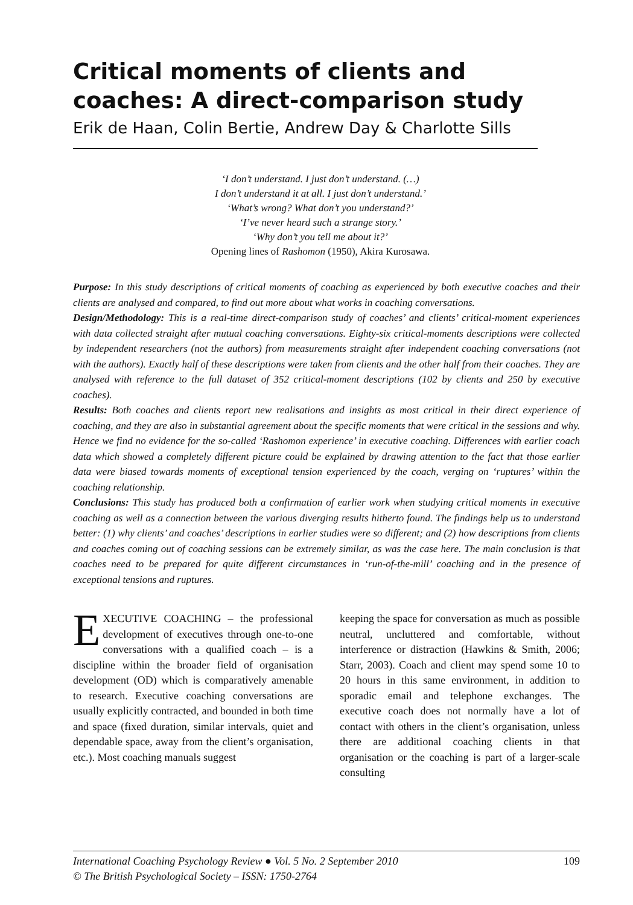Critical moments of clients and coaches: A direct-comparison study
Erik de Haan, Colin Bertie, Andrew Day & Charlotte Sills
‘I don’t understand. I just don’t understand. (…)
I don’t understand it at all. I just don’t understand.’
‘What’s wrong? What don’t you understand?’
‘I’ve never heard such a strange story.’
‘Why don’t you tell me about it?’
Opening lines of Rashomon (1950), Akira Kurosawa.
Purpose: In this study descriptions of critical moments of coaching as experienced by both executive coaches and their clients are analysed and compared, to find out more about what works in coaching conversations.
Design/Methodology: This is a real-time direct-comparison study of coaches’ and clients’ critical-moment experiences with data collected straight after mutual coaching conversations. Eighty-six critical-moments descriptions were collected by independent researchers (not the authors) from measurements straight after independent coaching conversations (not with the authors). Exactly half of these descriptions were taken from clients and the other half from their coaches. They are analysed with reference to the full dataset of 352 critical-moment descriptions (102 by clients and 250 by executive coaches).
Results: Both coaches and clients report new realisations and insights as most critical in their direct experience of coaching, and they are also in substantial agreement about the specific moments that were critical in the sessions and why. Hence we find no evidence for the so-called ‘Rashomon experience’ in executive coaching. Differences with earlier coach data which showed a completely different picture could be explained by drawing attention to the fact that those earlier data were biased towards moments of exceptional tension experienced by the coach, verging on ‘ruptures’ within the coaching relationship.
Conclusions: This study has produced both a confirmation of earlier work when studying critical moments in executive coaching as well as a connection between the various diverging results hitherto found. The findings help us to understand better: (1) why clients’ and coaches’ descriptions in earlier studies were so different; and (2) how descriptions from clients and coaches coming out of coaching sessions can be extremely similar, as was the case here. The main conclusion is that coaches need to be prepared for quite different circumstances in ‘run-of-the-mill’ coaching and in the presence of exceptional tensions and ruptures.
EXECUTIVE COACHING – the professional development of executives through one-to-one conversations with a qualified coach – is a discipline within the broader field of organisation development (OD) which is comparatively amenable to research. Executive coaching conversations are usually explicitly contracted, and bounded in both time and space (fixed duration, similar intervals, quiet and dependable space, away from the client’s organisation, etc.). Most coaching manuals suggest
keeping the space for conversation as much as possible neutral, uncluttered and comfortable, without interference or distraction (Hawkins & Smith, 2006; Starr, 2003). Coach and client may spend some 10 to 20 hours in this same environment, in addition to sporadic email and telephone exchanges. The executive coach does not normally have a lot of contact with others in the client’s organisation, unless there are additional coaching clients in that organisation or the coaching is part of a larger-scale consulting
International Coaching Psychology Review ● Vol. 5 No. 2 September 2010 109
© The British Psychological Society – ISSN: 1750-2764